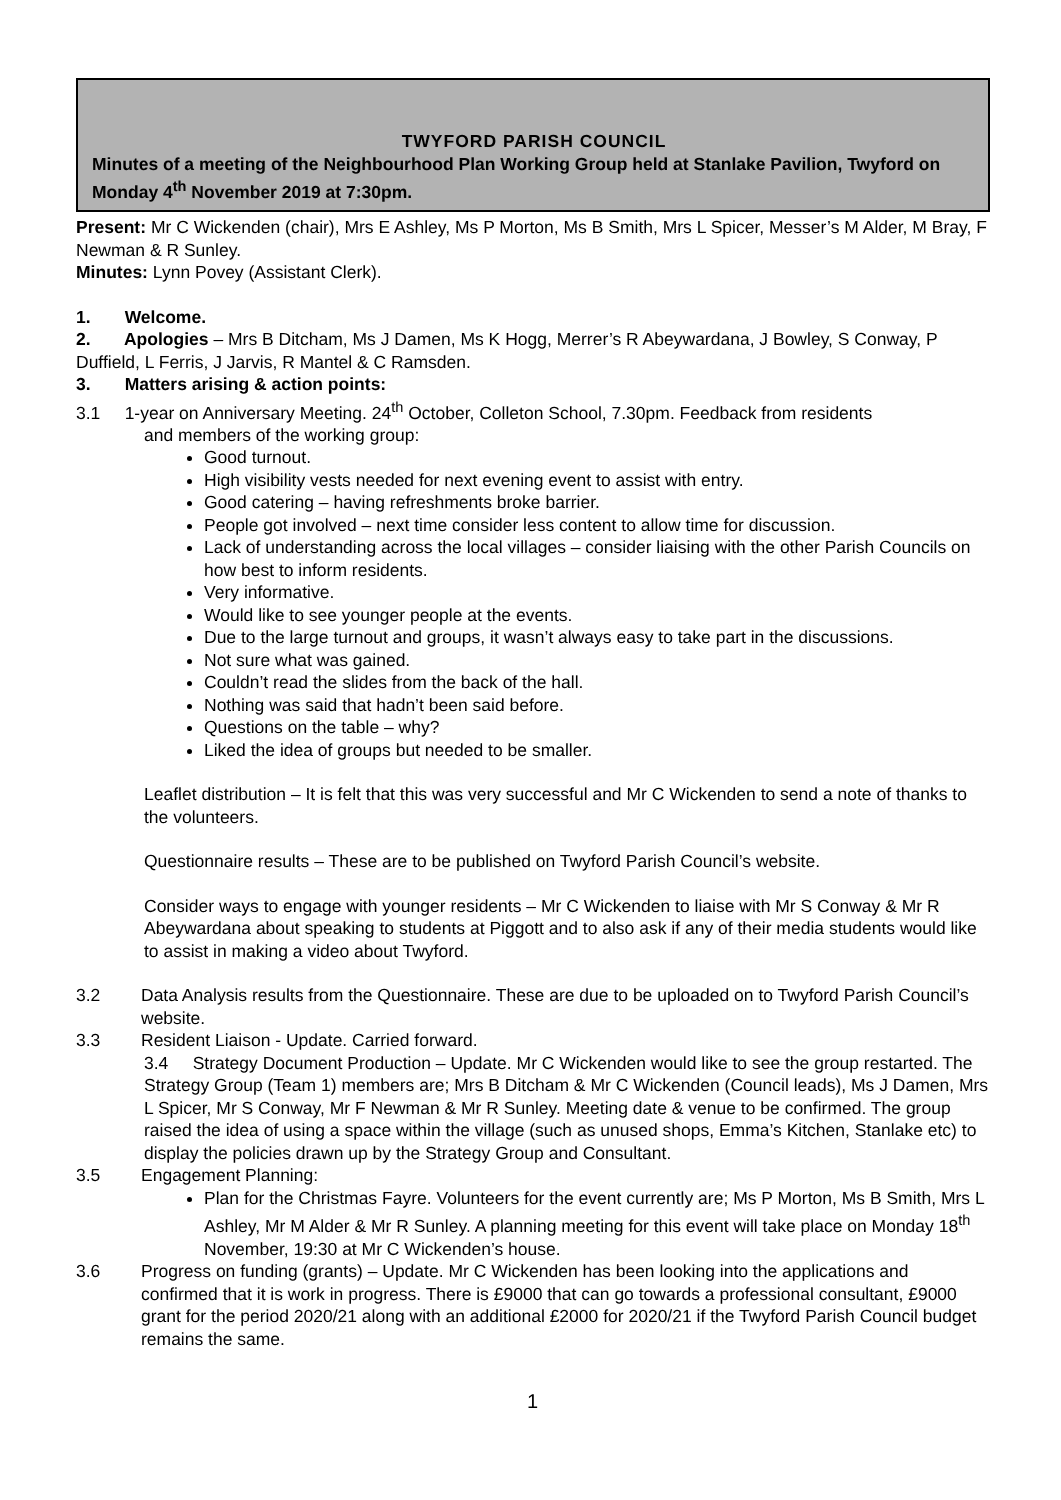TWYFORD PARISH COUNCIL
Minutes of a meeting of the Neighbourhood Plan Working Group held at Stanlake Pavilion, Twyford on Monday 4<sup>th</sup> November 2019 at 7:30pm.
Present: Mr C Wickenden (chair), Mrs E Ashley, Ms P Morton, Ms B Smith, Mrs L Spicer, Messer’s M Alder, M Bray, F Newman & R Sunley.
Minutes: Lynn Povey (Assistant Clerk).
1. Welcome.
2. Apologies – Mrs B Ditcham, Ms J Damen, Ms K Hogg, Merrer’s R Abeywardana, J Bowley, S Conway, P Duffield, L Ferris, J Jarvis, R Mantel & C Ramsden.
3. Matters arising & action points:
3.1 1-year on Anniversary Meeting. 24<sup>th</sup> October, Colleton School, 7.30pm. Feedback from residents
and members of the working group:
Good turnout.
High visibility vests needed for next evening event to assist with entry.
Good catering – having refreshments broke barrier.
People got involved – next time consider less content to allow time for discussion.
Lack of understanding across the local villages – consider liaising with the other Parish Councils on how best to inform residents.
Very informative.
Would like to see younger people at the events.
Due to the large turnout and groups, it wasn’t always easy to take part in the discussions.
Not sure what was gained.
Couldn’t read the slides from the back of the hall.
Nothing was said that hadn’t been said before.
Questions on the table – why?
Liked the idea of groups but needed to be smaller.
Leaflet distribution – It is felt that this was very successful and Mr C Wickenden to send a note of thanks to the volunteers.
Questionnaire results – These are to be published on Twyford Parish Council’s website.
Consider ways to engage with younger residents – Mr C Wickenden to liaise with Mr S Conway & Mr R Abeywardana about speaking to students at Piggott and to also ask if any of their media students would like to assist in making a video about Twyford.
3.2 Data Analysis results from the Questionnaire. These are due to be uploaded on to Twyford Parish Council’s website.
3.3 Resident Liaison - Update. Carried forward.
3.4 Strategy Document Production – Update. Mr C Wickenden would like to see the group restarted. The Strategy Group (Team 1) members are; Mrs B Ditcham & Mr C Wickenden (Council leads), Ms J Damen, Mrs L Spicer, Mr S Conway, Mr F Newman & Mr R Sunley. Meeting date & venue to be confirmed. The group raised the idea of using a space within the village (such as unused shops, Emma’s Kitchen, Stanlake etc) to display the policies drawn up by the Strategy Group and Consultant.
3.5 Engagement Planning:
Plan for the Christmas Fayre. Volunteers for the event currently are; Ms P Morton, Ms B Smith, Mrs L Ashley, Mr M Alder & Mr R Sunley. A planning meeting for this event will take place on Monday 18<sup>th</sup> November, 19:30 at Mr C Wickenden’s house.
3.6 Progress on funding (grants) – Update. Mr C Wickenden has been looking into the applications and confirmed that it is work in progress. There is £9000 that can go towards a professional consultant, £9000 grant for the period 2020/21 along with an additional £2000 for 2020/21 if the Twyford Parish Council budget remains the same.
1